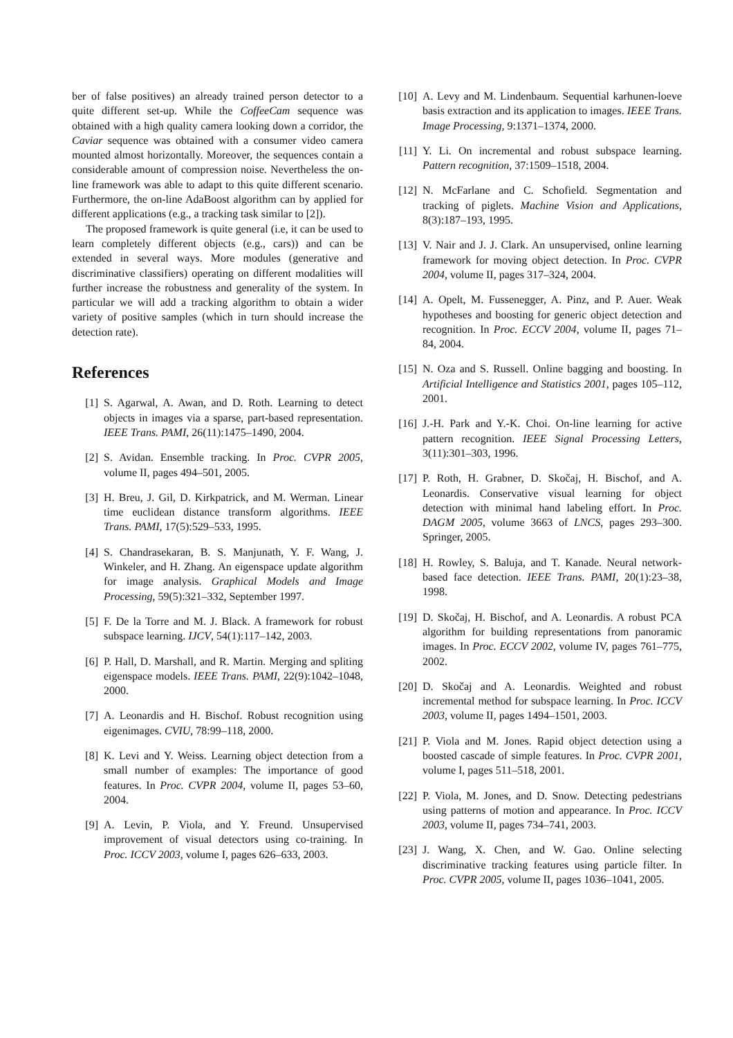ber of false positives) an already trained person detector to a quite different set-up. While the CoffeeCam sequence was obtained with a high quality camera looking down a corridor, the Caviar sequence was obtained with a consumer video camera mounted almost horizontally. Moreover, the sequences contain a considerable amount of compression noise. Nevertheless the on-line framework was able to adapt to this quite different scenario. Furthermore, the on-line AdaBoost algorithm can by applied for different applications (e.g., a tracking task similar to [2]).
The proposed framework is quite general (i.e, it can be used to learn completely different objects (e.g., cars)) and can be extended in several ways. More modules (generative and discriminative classifiers) operating on different modalities will further increase the robustness and generality of the system. In particular we will add a tracking algorithm to obtain a wider variety of positive samples (which in turn should increase the detection rate).
References
[1] S. Agarwal, A. Awan, and D. Roth. Learning to detect objects in images via a sparse, part-based representation. IEEE Trans. PAMI, 26(11):1475–1490, 2004.
[2] S. Avidan. Ensemble tracking. In Proc. CVPR 2005, volume II, pages 494–501, 2005.
[3] H. Breu, J. Gil, D. Kirkpatrick, and M. Werman. Linear time euclidean distance transform algorithms. IEEE Trans. PAMI, 17(5):529–533, 1995.
[4] S. Chandrasekaran, B. S. Manjunath, Y. F. Wang, J. Winkeler, and H. Zhang. An eigenspace update algorithm for image analysis. Graphical Models and Image Processing, 59(5):321–332, September 1997.
[5] F. De la Torre and M. J. Black. A framework for robust subspace learning. IJCV, 54(1):117–142, 2003.
[6] P. Hall, D. Marshall, and R. Martin. Merging and spliting eigenspace models. IEEE Trans. PAMI, 22(9):1042–1048, 2000.
[7] A. Leonardis and H. Bischof. Robust recognition using eigenimages. CVIU, 78:99–118, 2000.
[8] K. Levi and Y. Weiss. Learning object detection from a small number of examples: The importance of good features. In Proc. CVPR 2004, volume II, pages 53–60, 2004.
[9] A. Levin, P. Viola, and Y. Freund. Unsupervised improvement of visual detectors using co-training. In Proc. ICCV 2003, volume I, pages 626–633, 2003.
[10]
A. Levy and M. Lindenbaum. Sequential karhunen-loeve basis extraction and its application to images. IEEE Trans. Image Processing, 9:1371–1374, 2000.
[11]
Y. Li. On incremental and robust subspace learning. Pattern recognition, 37:1509–1518, 2004.
[12]
N. McFarlane and C. Schofield. Segmentation and tracking of piglets. Machine Vision and Applications, 8(3):187–193, 1995.
[13]
V. Nair and J. J. Clark. An unsupervised, online learning framework for moving object detection. In Proc. CVPR 2004, volume II, pages 317–324, 2004.
[14]
A. Opelt, M. Fussenegger, A. Pinz, and P. Auer. Weak hypotheses and boosting for generic object detection and recognition. In Proc. ECCV 2004, volume II, pages 71–84, 2004.
[15]
N. Oza and S. Russell. Online bagging and boosting. In Artificial Intelligence and Statistics 2001, pages 105–112, 2001.
[16]
J.-H. Park and Y.-K. Choi. On-line learning for active pattern recognition. IEEE Signal Processing Letters, 3(11):301–303, 1996.
[17]
P. Roth, H. Grabner, D. Skočaj, H. Bischof, and A. Leonardis. Conservative visual learning for object detection with minimal hand labeling effort. In Proc. DAGM 2005, volume 3663 of LNCS, pages 293–300. Springer, 2005.
[18]
H. Rowley, S. Baluja, and T. Kanade. Neural network-based face detection. IEEE Trans. PAMI, 20(1):23–38, 1998.
[19]
D. Skočaj, H. Bischof, and A. Leonardis. A robust PCA algorithm for building representations from panoramic images. In Proc. ECCV 2002, volume IV, pages 761–775, 2002.
[20]
D. Skočaj and A. Leonardis. Weighted and robust incremental method for subspace learning. In Proc. ICCV 2003, volume II, pages 1494–1501, 2003.
[21]
P. Viola and M. Jones. Rapid object detection using a boosted cascade of simple features. In Proc. CVPR 2001, volume I, pages 511–518, 2001.
[22]
P. Viola, M. Jones, and D. Snow. Detecting pedestrians using patterns of motion and appearance. In Proc. ICCV 2003, volume II, pages 734–741, 2003.
[23]
J. Wang, X. Chen, and W. Gao. Online selecting discriminative tracking features using particle filter. In Proc. CVPR 2005, volume II, pages 1036–1041, 2005.